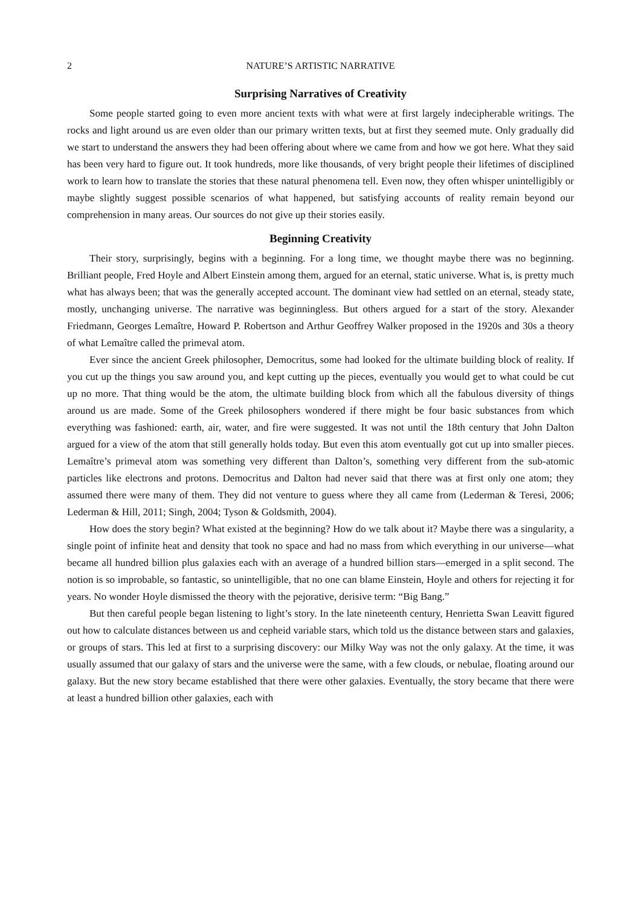2 NATURE’S ARTISTIC NARRATIVE
Surprising Narratives of Creativity
Some people started going to even more ancient texts with what were at first largely indecipherable writings. The rocks and light around us are even older than our primary written texts, but at first they seemed mute. Only gradually did we start to understand the answers they had been offering about where we came from and how we got here. What they said has been very hard to figure out. It took hundreds, more like thousands, of very bright people their lifetimes of disciplined work to learn how to translate the stories that these natural phenomena tell. Even now, they often whisper unintelligibly or maybe slightly suggest possible scenarios of what happened, but satisfying accounts of reality remain beyond our comprehension in many areas. Our sources do not give up their stories easily.
Beginning Creativity
Their story, surprisingly, begins with a beginning. For a long time, we thought maybe there was no beginning. Brilliant people, Fred Hoyle and Albert Einstein among them, argued for an eternal, static universe. What is, is pretty much what has always been; that was the generally accepted account. The dominant view had settled on an eternal, steady state, mostly, unchanging universe. The narrative was beginningless. But others argued for a start of the story. Alexander Friedmann, Georges Lemaître, Howard P. Robertson and Arthur Geoffrey Walker proposed in the 1920s and 30s a theory of what Lemaître called the primeval atom.
Ever since the ancient Greek philosopher, Democritus, some had looked for the ultimate building block of reality. If you cut up the things you saw around you, and kept cutting up the pieces, eventually you would get to what could be cut up no more. That thing would be the atom, the ultimate building block from which all the fabulous diversity of things around us are made. Some of the Greek philosophers wondered if there might be four basic substances from which everything was fashioned: earth, air, water, and fire were suggested. It was not until the 18th century that John Dalton argued for a view of the atom that still generally holds today. But even this atom eventually got cut up into smaller pieces. Lemaître’s primeval atom was something very different than Dalton’s, something very different from the sub-atomic particles like electrons and protons. Democritus and Dalton had never said that there was at first only one atom; they assumed there were many of them. They did not venture to guess where they all came from (Lederman & Teresi, 2006; Lederman & Hill, 2011; Singh, 2004; Tyson & Goldsmith, 2004).
How does the story begin? What existed at the beginning? How do we talk about it? Maybe there was a singularity, a single point of infinite heat and density that took no space and had no mass from which everything in our universe—what became all hundred billion plus galaxies each with an average of a hundred billion stars—emerged in a split second. The notion is so improbable, so fantastic, so unintelligible, that no one can blame Einstein, Hoyle and others for rejecting it for years. No wonder Hoyle dismissed the theory with the pejorative, derisive term: “Big Bang.”
But then careful people began listening to light’s story. In the late nineteenth century, Henrietta Swan Leavitt figured out how to calculate distances between us and cepheid variable stars, which told us the distance between stars and galaxies, or groups of stars. This led at first to a surprising discovery: our Milky Way was not the only galaxy. At the time, it was usually assumed that our galaxy of stars and the universe were the same, with a few clouds, or nebulae, floating around our galaxy. But the new story became established that there were other galaxies. Eventually, the story became that there were at least a hundred billion other galaxies, each with